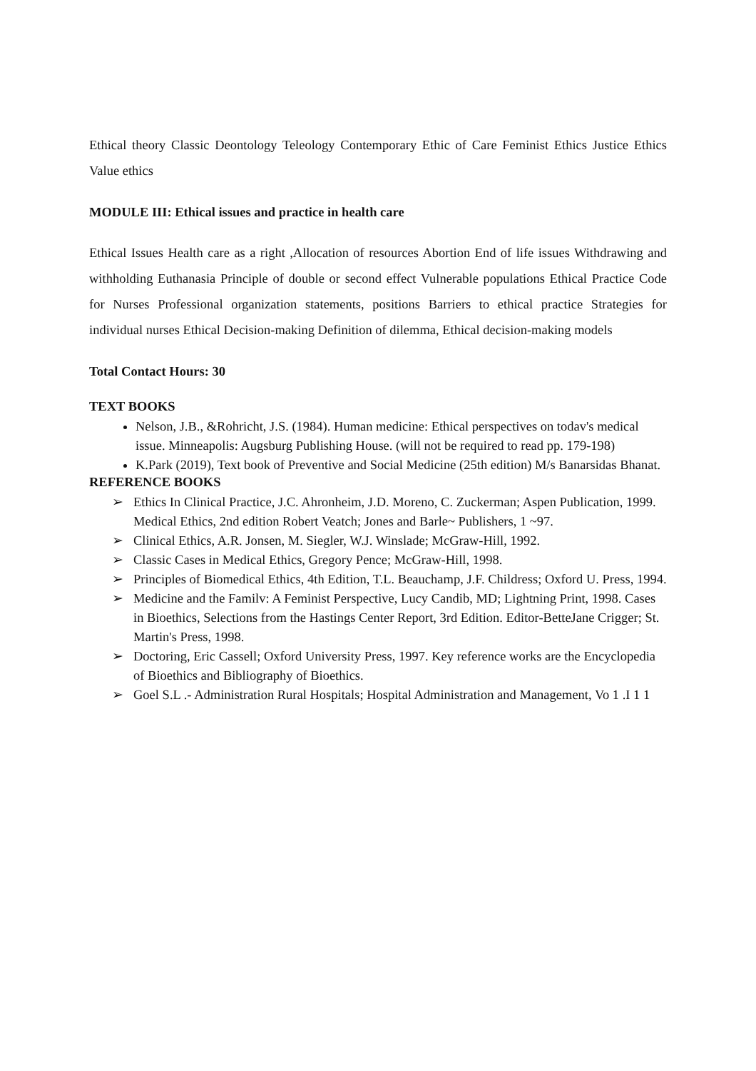Ethical theory Classic Deontology Teleology Contemporary Ethic of Care Feminist Ethics Justice Ethics Value ethics
MODULE III: Ethical issues and practice in health care
Ethical Issues Health care as a right ,Allocation of resources Abortion End of life issues Withdrawing and withholding Euthanasia Principle of double or second effect Vulnerable populations Ethical Practice Code for Nurses Professional organization statements, positions Barriers to ethical practice Strategies for individual nurses Ethical Decision-making Definition of dilemma, Ethical decision-making models
Total Contact Hours: 30
TEXT BOOKS
Nelson, J.B., &Rohricht, J.S. (1984). Human medicine: Ethical perspectives on todav's medical issue. Minneapolis: Augsburg Publishing House. (will not be required to read pp. 179-198)
K.Park (2019), Text book of Preventive and Social Medicine (25th edition) M/s Banarsidas Bhanat.
REFERENCE BOOKS
➢ Ethics In Clinical Practice, J.C. Ahronheim, J.D. Moreno, C. Zuckerman; Aspen Publication, 1999. Medical Ethics, 2nd edition Robert Veatch; Jones and Barle~ Publishers, 1 ~97.
➢ Clinical Ethics, A.R. Jonsen, M. Siegler, W.J. Winslade; McGraw-Hill, 1992.
➢ Classic Cases in Medical Ethics, Gregory Pence; McGraw-Hill, 1998.
➢ Principles of Biomedical Ethics, 4th Edition, T.L. Beauchamp, J.F. Childress; Oxford U. Press, 1994.
➢ Medicine and the Familv: A Feminist Perspective, Lucy Candib, MD; Lightning Print, 1998. Cases in Bioethics, Selections from the Hastings Center Report, 3rd Edition. Editor-BetteJane Crigger; St. Martin's Press, 1998.
➢ Doctoring, Eric Cassell; Oxford University Press, 1997. Key reference works are the Encyclopedia of Bioethics and Bibliography of Bioethics.
➢ Goel S.L .- Administration Rural Hospitals; Hospital Administration and Management, Vo 1 .I 1 1